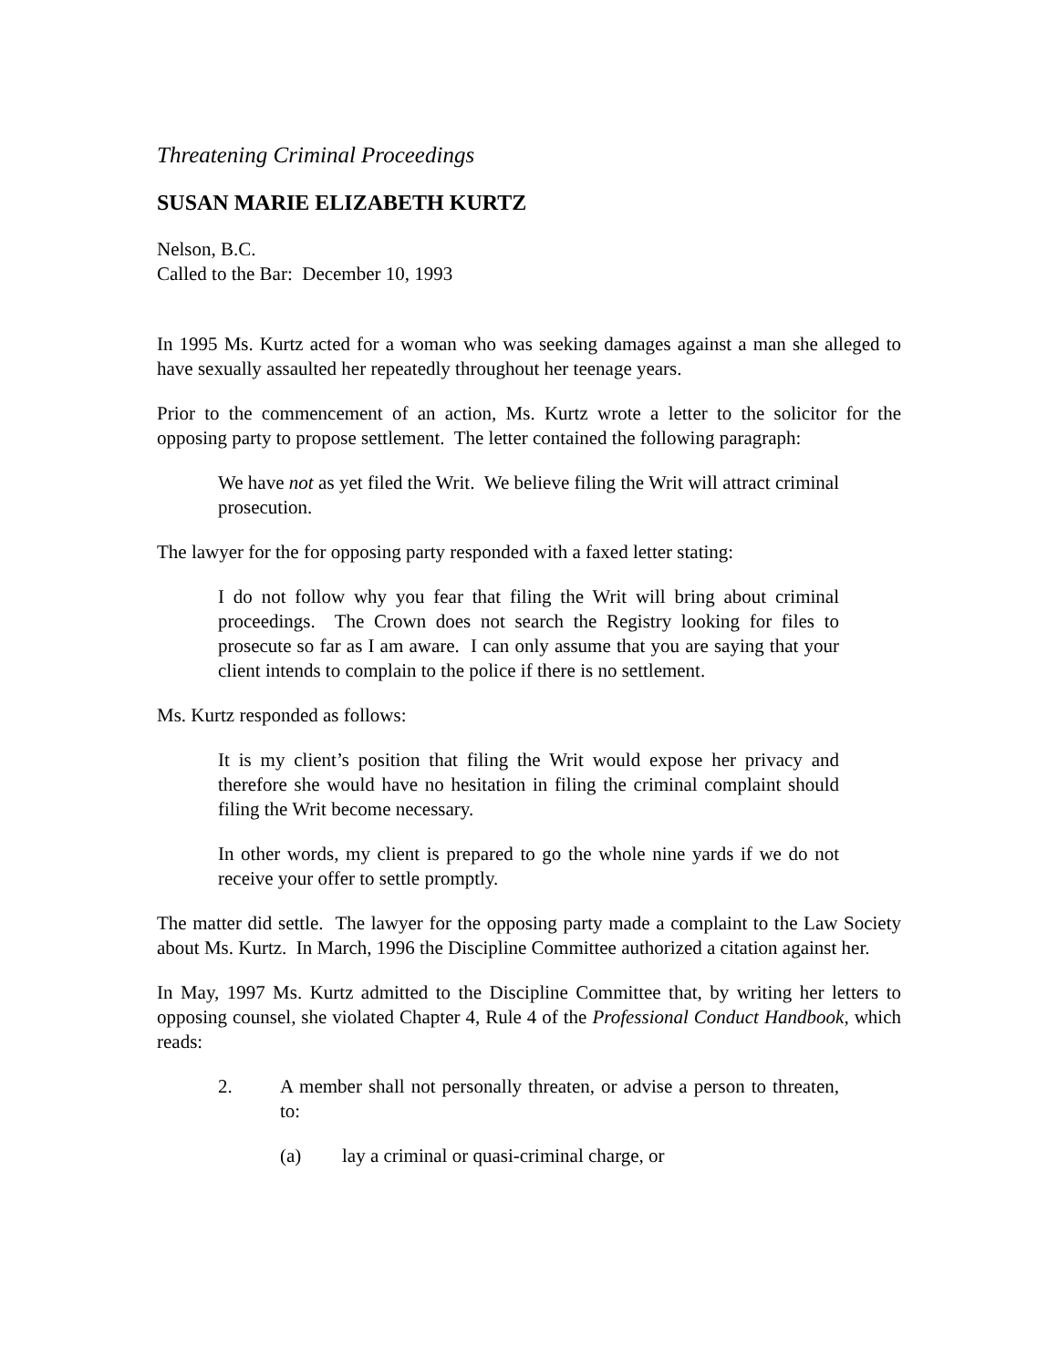Threatening Criminal Proceedings
SUSAN MARIE ELIZABETH KURTZ
Nelson, B.C.
Called to the Bar: December 10, 1993
In 1995 Ms. Kurtz acted for a woman who was seeking damages against a man she alleged to have sexually assaulted her repeatedly throughout her teenage years.
Prior to the commencement of an action, Ms. Kurtz wrote a letter to the solicitor for the opposing party to propose settlement. The letter contained the following paragraph:
We have not as yet filed the Writ. We believe filing the Writ will attract criminal prosecution.
The lawyer for the for opposing party responded with a faxed letter stating:
I do not follow why you fear that filing the Writ will bring about criminal proceedings. The Crown does not search the Registry looking for files to prosecute so far as I am aware. I can only assume that you are saying that your client intends to complain to the police if there is no settlement.
Ms. Kurtz responded as follows:
It is my client’s position that filing the Writ would expose her privacy and therefore she would have no hesitation in filing the criminal complaint should filing the Writ become necessary.
In other words, my client is prepared to go the whole nine yards if we do not receive your offer to settle promptly.
The matter did settle. The lawyer for the opposing party made a complaint to the Law Society about Ms. Kurtz. In March, 1996 the Discipline Committee authorized a citation against her.
In May, 1997 Ms. Kurtz admitted to the Discipline Committee that, by writing her letters to opposing counsel, she violated Chapter 4, Rule 4 of the Professional Conduct Handbook, which reads:
2. A member shall not personally threaten, or advise a person to threaten, to:
(a) lay a criminal or quasi-criminal charge, or